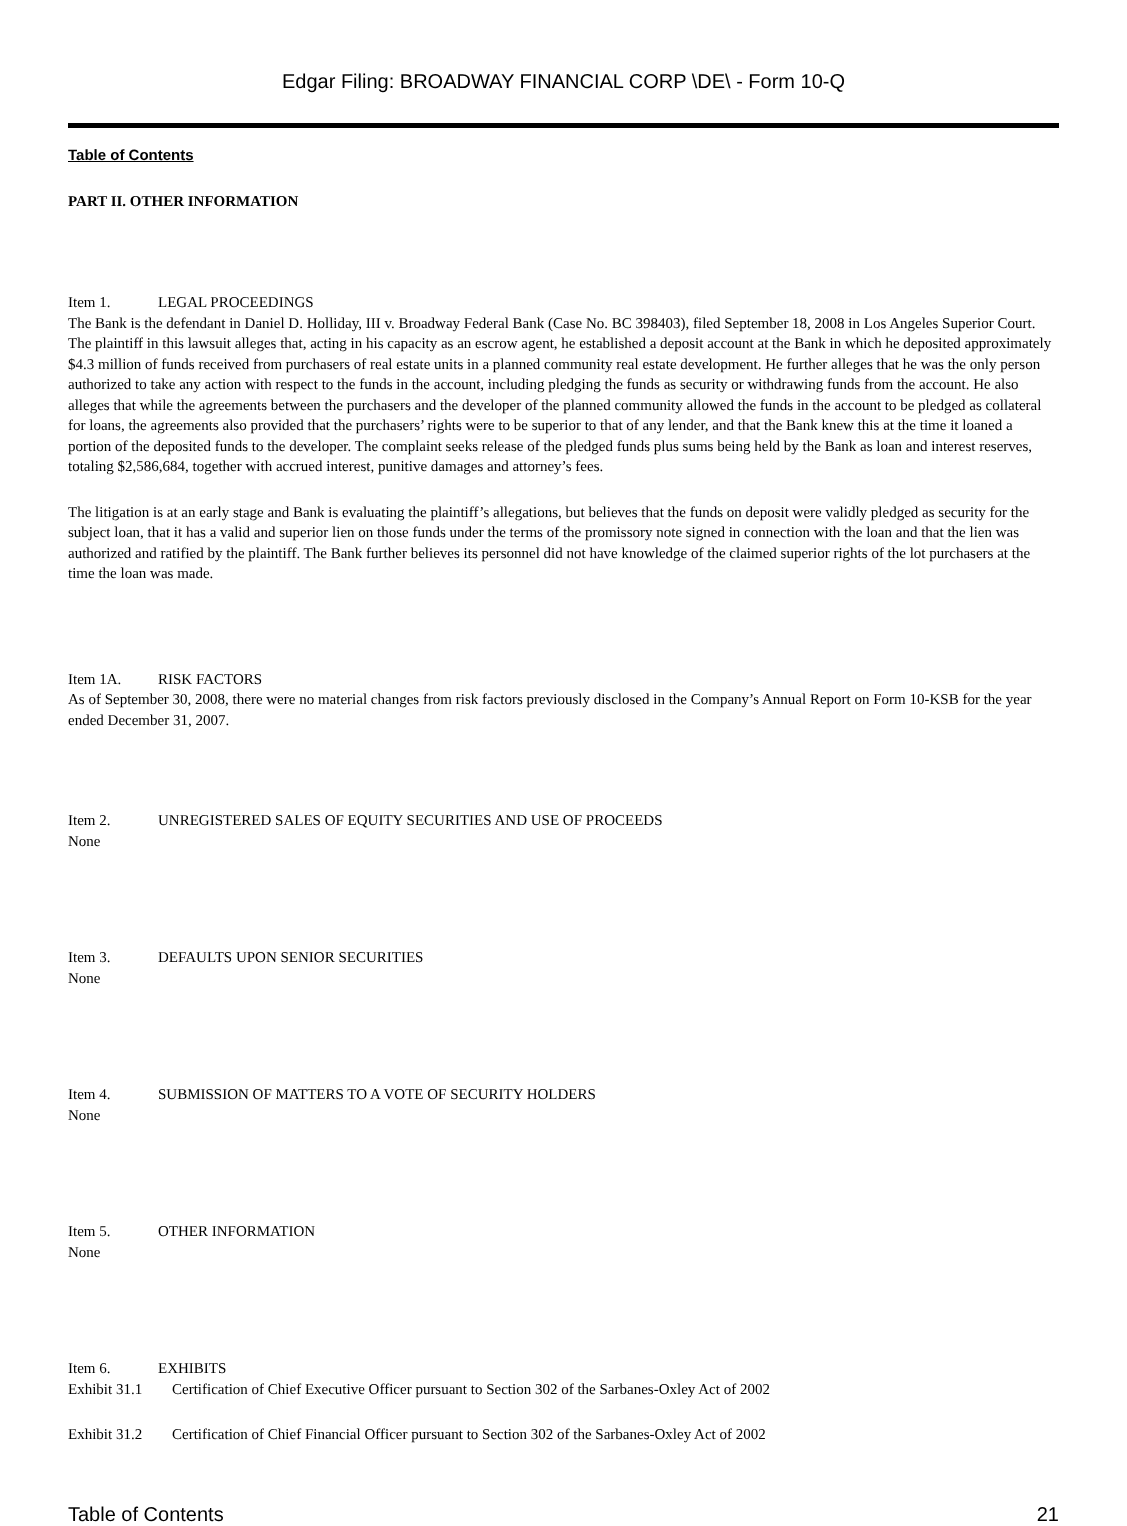Edgar Filing: BROADWAY FINANCIAL CORP \DE\ - Form 10-Q
Table of Contents
PART II. OTHER INFORMATION
Item 1. LEGAL PROCEEDINGS
The Bank is the defendant in Daniel D. Holliday, III v. Broadway Federal Bank (Case No. BC 398403), filed September 18, 2008 in Los Angeles Superior Court. The plaintiff in this lawsuit alleges that, acting in his capacity as an escrow agent, he established a deposit account at the Bank in which he deposited approximately $4.3 million of funds received from purchasers of real estate units in a planned community real estate development. He further alleges that he was the only person authorized to take any action with respect to the funds in the account, including pledging the funds as security or withdrawing funds from the account. He also alleges that while the agreements between the purchasers and the developer of the planned community allowed the funds in the account to be pledged as collateral for loans, the agreements also provided that the purchasers’ rights were to be superior to that of any lender, and that the Bank knew this at the time it loaned a portion of the deposited funds to the developer. The complaint seeks release of the pledged funds plus sums being held by the Bank as loan and interest reserves, totaling $2,586,684, together with accrued interest, punitive damages and attorney’s fees.
The litigation is at an early stage and Bank is evaluating the plaintiff’s allegations, but believes that the funds on deposit were validly pledged as security for the subject loan, that it has a valid and superior lien on those funds under the terms of the promissory note signed in connection with the loan and that the lien was authorized and ratified by the plaintiff. The Bank further believes its personnel did not have knowledge of the claimed superior rights of the lot purchasers at the time the loan was made.
Item 1A. RISK FACTORS
As of September 30, 2008, there were no material changes from risk factors previously disclosed in the Company’s Annual Report on Form 10-KSB for the year ended December 31, 2007.
Item 2. UNREGISTERED SALES OF EQUITY SECURITIES AND USE OF PROCEEDS
None
Item 3. DEFAULTS UPON SENIOR SECURITIES
None
Item 4. SUBMISSION OF MATTERS TO A VOTE OF SECURITY HOLDERS
None
Item 5. OTHER INFORMATION
None
Item 6. EXHIBITS
Exhibit 31.1 Certification of Chief Executive Officer pursuant to Section 302 of the Sarbanes-Oxley Act of 2002
Exhibit 31.2 Certification of Chief Financial Officer pursuant to Section 302 of the Sarbanes-Oxley Act of 2002
Table of Contents 21